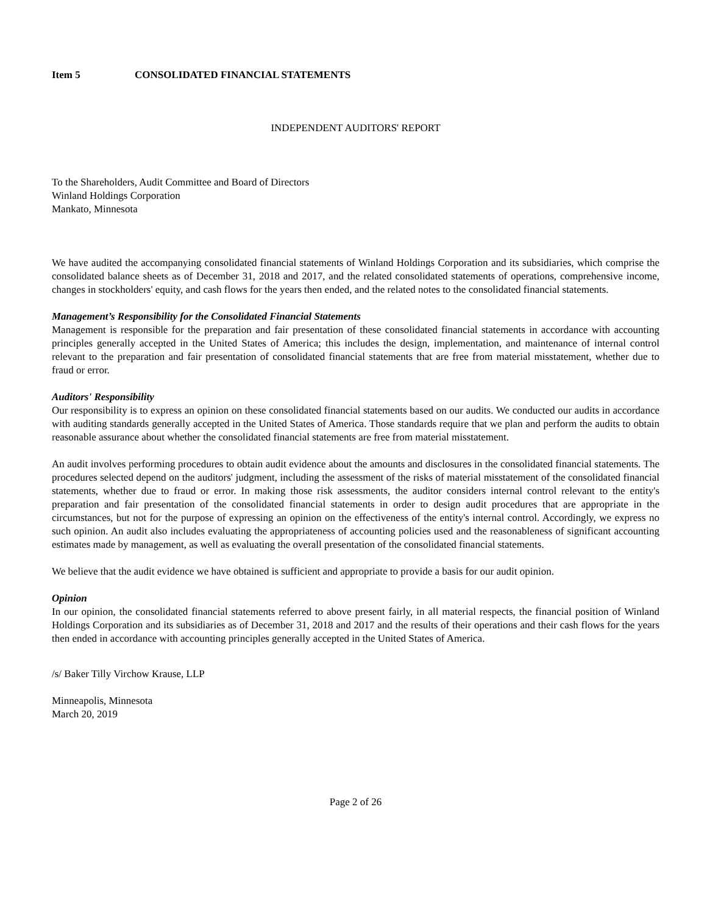Item 5 CONSOLIDATED FINANCIAL STATEMENTS
INDEPENDENT AUDITORS' REPORT
To the Shareholders, Audit Committee and Board of Directors
Winland Holdings Corporation
Mankato, Minnesota
We have audited the accompanying consolidated financial statements of Winland Holdings Corporation and its subsidiaries, which comprise the consolidated balance sheets as of December 31, 2018 and 2017, and the related consolidated statements of operations, comprehensive income, changes in stockholders' equity, and cash flows for the years then ended, and the related notes to the consolidated financial statements.
Management’s Responsibility for the Consolidated Financial Statements
Management is responsible for the preparation and fair presentation of these consolidated financial statements in accordance with accounting principles generally accepted in the United States of America; this includes the design, implementation, and maintenance of internal control relevant to the preparation and fair presentation of consolidated financial statements that are free from material misstatement, whether due to fraud or error.
Auditors' Responsibility
Our responsibility is to express an opinion on these consolidated financial statements based on our audits. We conducted our audits in accordance with auditing standards generally accepted in the United States of America. Those standards require that we plan and perform the audits to obtain reasonable assurance about whether the consolidated financial statements are free from material misstatement.
An audit involves performing procedures to obtain audit evidence about the amounts and disclosures in the consolidated financial statements. The procedures selected depend on the auditors' judgment, including the assessment of the risks of material misstatement of the consolidated financial statements, whether due to fraud or error. In making those risk assessments, the auditor considers internal control relevant to the entity's preparation and fair presentation of the consolidated financial statements in order to design audit procedures that are appropriate in the circumstances, but not for the purpose of expressing an opinion on the effectiveness of the entity's internal control. Accordingly, we express no such opinion. An audit also includes evaluating the appropriateness of accounting policies used and the reasonableness of significant accounting estimates made by management, as well as evaluating the overall presentation of the consolidated financial statements.
We believe that the audit evidence we have obtained is sufficient and appropriate to provide a basis for our audit opinion.
Opinion
In our opinion, the consolidated financial statements referred to above present fairly, in all material respects, the financial position of Winland Holdings Corporation and its subsidiaries as of December 31, 2018 and 2017 and the results of their operations and their cash flows for the years then ended in accordance with accounting principles generally accepted in the United States of America.
/s/ Baker Tilly Virchow Krause, LLP
Minneapolis, Minnesota
March 20, 2019
Page 2 of 26